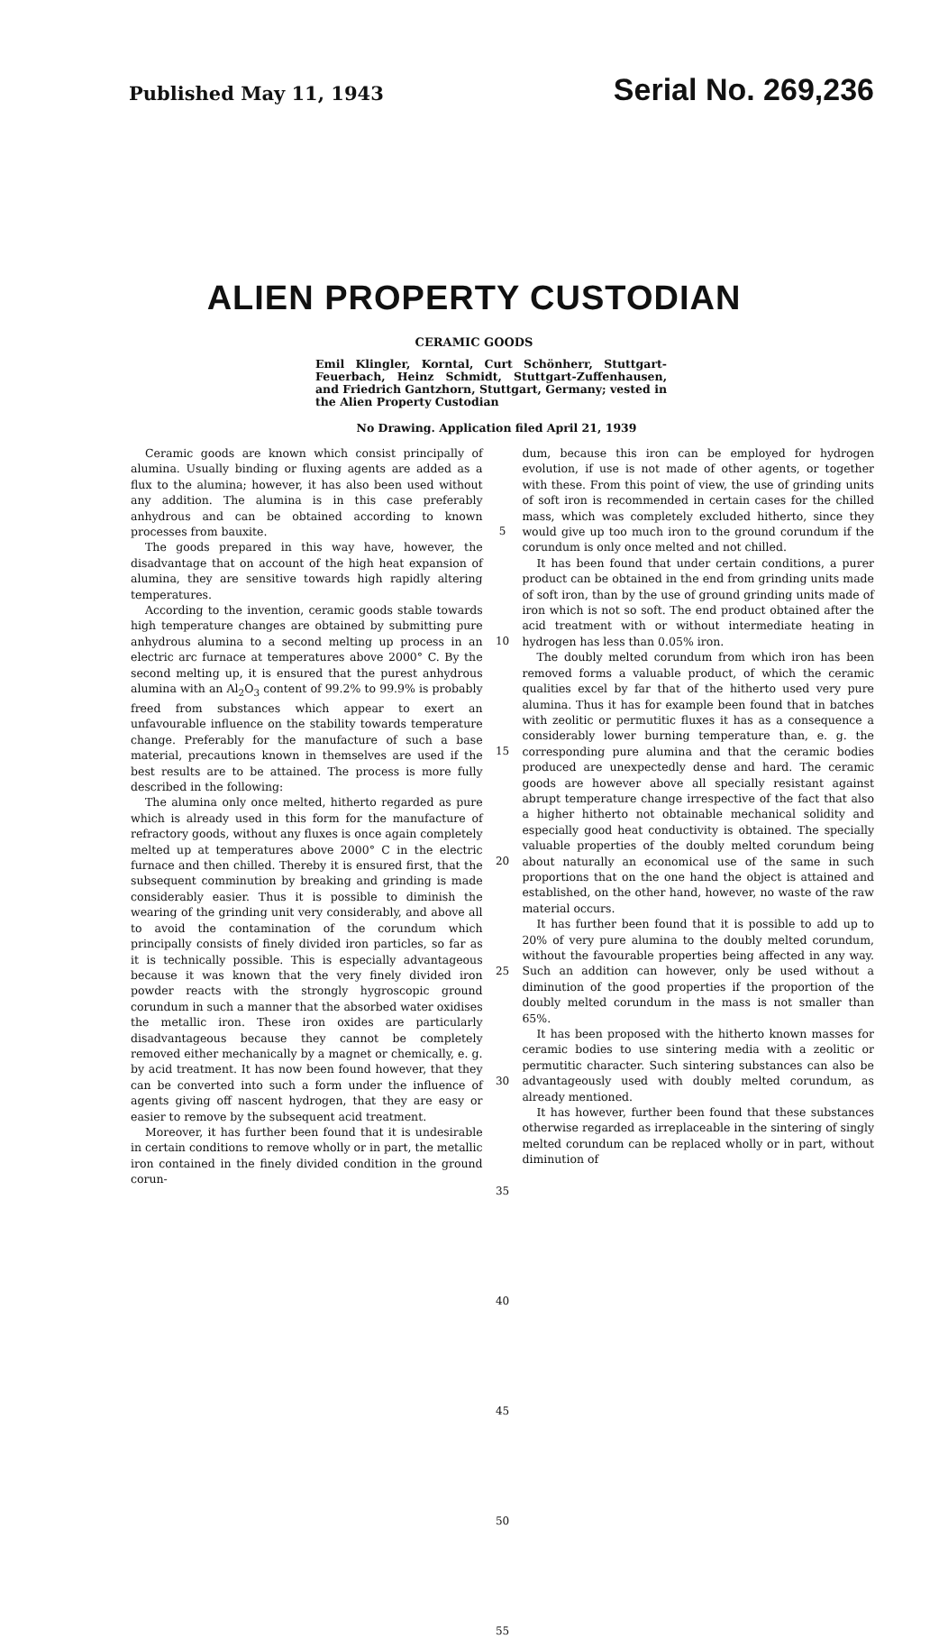Published May 11, 1943 Serial No. 269,236
ALIEN PROPERTY CUSTODIAN
CERAMIC GOODS
Emil Klingler, Korntal, Curt Schönherr, Stuttgart-Feuerbach, Heinz Schmidt, Stuttgart-Zuffenhausen, and Friedrich Gantzhorn, Stuttgart, Germany; vested in the Alien Property Custodian
No Drawing. Application filed April 21, 1939
Ceramic goods are known which consist principally of alumina. Usually binding or fluxing agents are added as a flux to the alumina; however, it has also been used without any addition. The alumina is in this case preferably anhydrous and can be obtained according to known processes from bauxite.
The goods prepared in this way have, however, the disadvantage that on account of the high heat expansion of alumina, they are sensitive towards high rapidly altering temperatures.
According to the invention, ceramic goods stable towards high temperature changes are obtained by submitting pure anhydrous alumina to a second melting up process in an electric arc furnace at temperatures above 2000° C. By the second melting up, it is ensured that the purest anhydrous alumina with an Al<sub>2</sub>O<sub>3</sub> content of 99.2% to 99.9% is probably freed from substances which appear to exert an unfavourable influence on the stability towards temperature change. Preferably for the manufacture of such a base material, precautions known in themselves are used if the best results are to be attained. The process is more fully described in the following:
The alumina only once melted, hitherto regarded as pure which is already used in this form for the manufacture of refractory goods, without any fluxes is once again completely melted up at temperatures above 2000° C in the electric furnace and then chilled. Thereby it is ensured first, that the subsequent comminution by breaking and grinding is made considerably easier. Thus it is possible to diminish the wearing of the grinding unit very considerably, and above all to avoid the contamination of the corundum which principally consists of finely divided iron particles, so far as it is technically possible. This is especially advantageous because it was known that the very finely divided iron powder reacts with the strongly hygroscopic ground corundum in such a manner that the absorbed water oxidises the metallic iron. These iron oxides are particularly disadvantageous because they cannot be completely removed either mechanically by a magnet or chemically, e. g. by acid treatment. It has now been found however, that they can be converted into such a form under the influence of agents giving off nascent hydrogen, that they are easy or easier to remove by the subsequent acid treatment.
Moreover, it has further been found that it is undesirable in certain conditions to remove wholly or in part, the metallic iron contained in the finely divided condition in the ground corun-
5
10
15
20
25
30
35
40
45
50
55
dum, because this iron can be employed for hydrogen evolution, if use is not made of other agents, or together with these. From this point of view, the use of grinding units of soft iron is recommended in certain cases for the chilled mass, which was completely excluded hitherto, since they would give up too much iron to the ground corundum if the corundum is only once melted and not chilled.
It has been found that under certain conditions, a purer product can be obtained in the end from grinding units made of soft iron, than by the use of ground grinding units made of iron which is not so soft. The end product obtained after the acid treatment with or without intermediate heating in hydrogen has less than 0.05% iron.
The doubly melted corundum from which iron has been removed forms a valuable product, of which the ceramic qualities excel by far that of the hitherto used very pure alumina. Thus it has for example been found that in batches with zeolitic or permutitic fluxes it has as a consequence a considerably lower burning temperature than, e. g. the corresponding pure alumina and that the ceramic bodies produced are unexpectedly dense and hard. The ceramic goods are however above all specially resistant against abrupt temperature change irrespective of the fact that also a higher hitherto not obtainable mechanical solidity and especially good heat conductivity is obtained. The specially valuable properties of the doubly melted corundum being about naturally an economical use of the same in such proportions that on the one hand the object is attained and established, on the other hand, however, no waste of the raw material occurs.
It has further been found that it is possible to add up to 20% of very pure alumina to the doubly melted corundum, without the favourable properties being affected in any way. Such an addition can however, only be used without a diminution of the good properties if the proportion of the doubly melted corundum in the mass is not smaller than 65%.
It has been proposed with the hitherto known masses for ceramic bodies to use sintering media with a zeolitic or permutitic character. Such sintering substances can also be advantageously used with doubly melted corundum, as already mentioned.
It has however, further been found that these substances otherwise regarded as irreplaceable in the sintering of singly melted corundum can be replaced wholly or in part, without diminution of